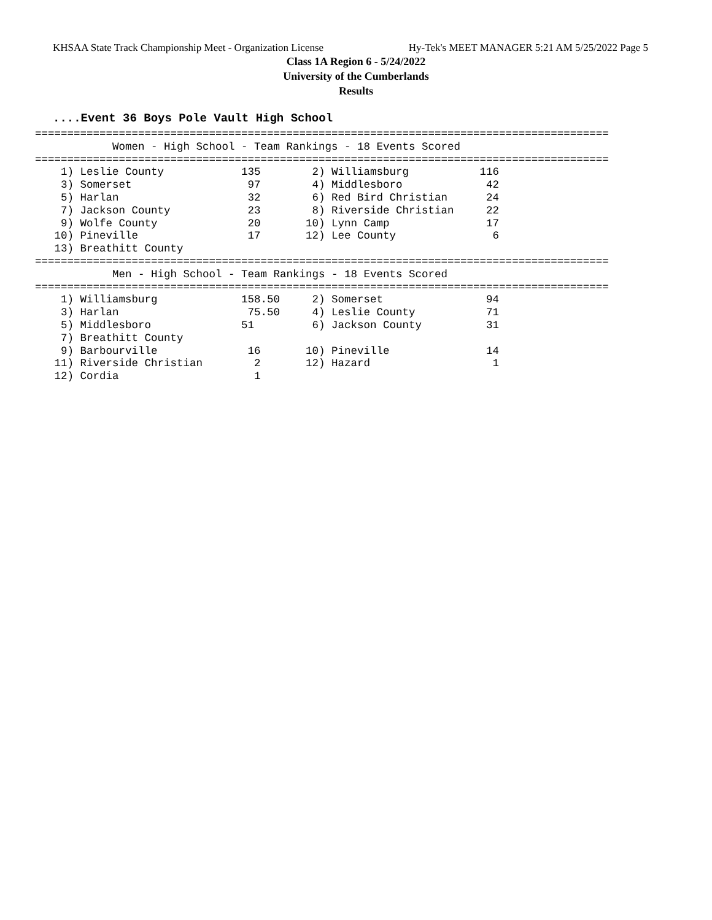KHSAA State Track Championship Meet - Organization License Hy-Tek's MEET MANAGER 5:21 AM 5/25/2022 Page 5
Class 1A Region 6 - 5/24/2022
University of the Cumberlands
Results
....Event 36 Boys Pole Vault High School
=========================================================================================
            Women - High School - Team Rankings - 18 Events Scored
=========================================================================================
    1) Leslie County            135        2) Williamsburg           116
    3) Somerset                  97        4) Middlesboro             42
    5) Harlan                    32        6) Red Bird Christian      24
    7) Jackson County            23        8) Riverside Christian     22
    9) Wolfe County              20       10) Lynn Camp               17
   10) Pineville                 17       12) Lee County               6
   13) Breathitt County
=========================================================================================
            Men - High School - Team Rankings - 18 Events Scored
=========================================================================================
    1) Williamsburg             158.50     2) Somerset                94
    3) Harlan                    75.50     4) Leslie County           71
    5) Middlesboro              51         6) Jackson County          31
    7) Breathitt County
    9) Barbourville              16       10) Pineville               14
   11) Riverside Christian        2       12) Hazard                   1
   12) Cordia                     1